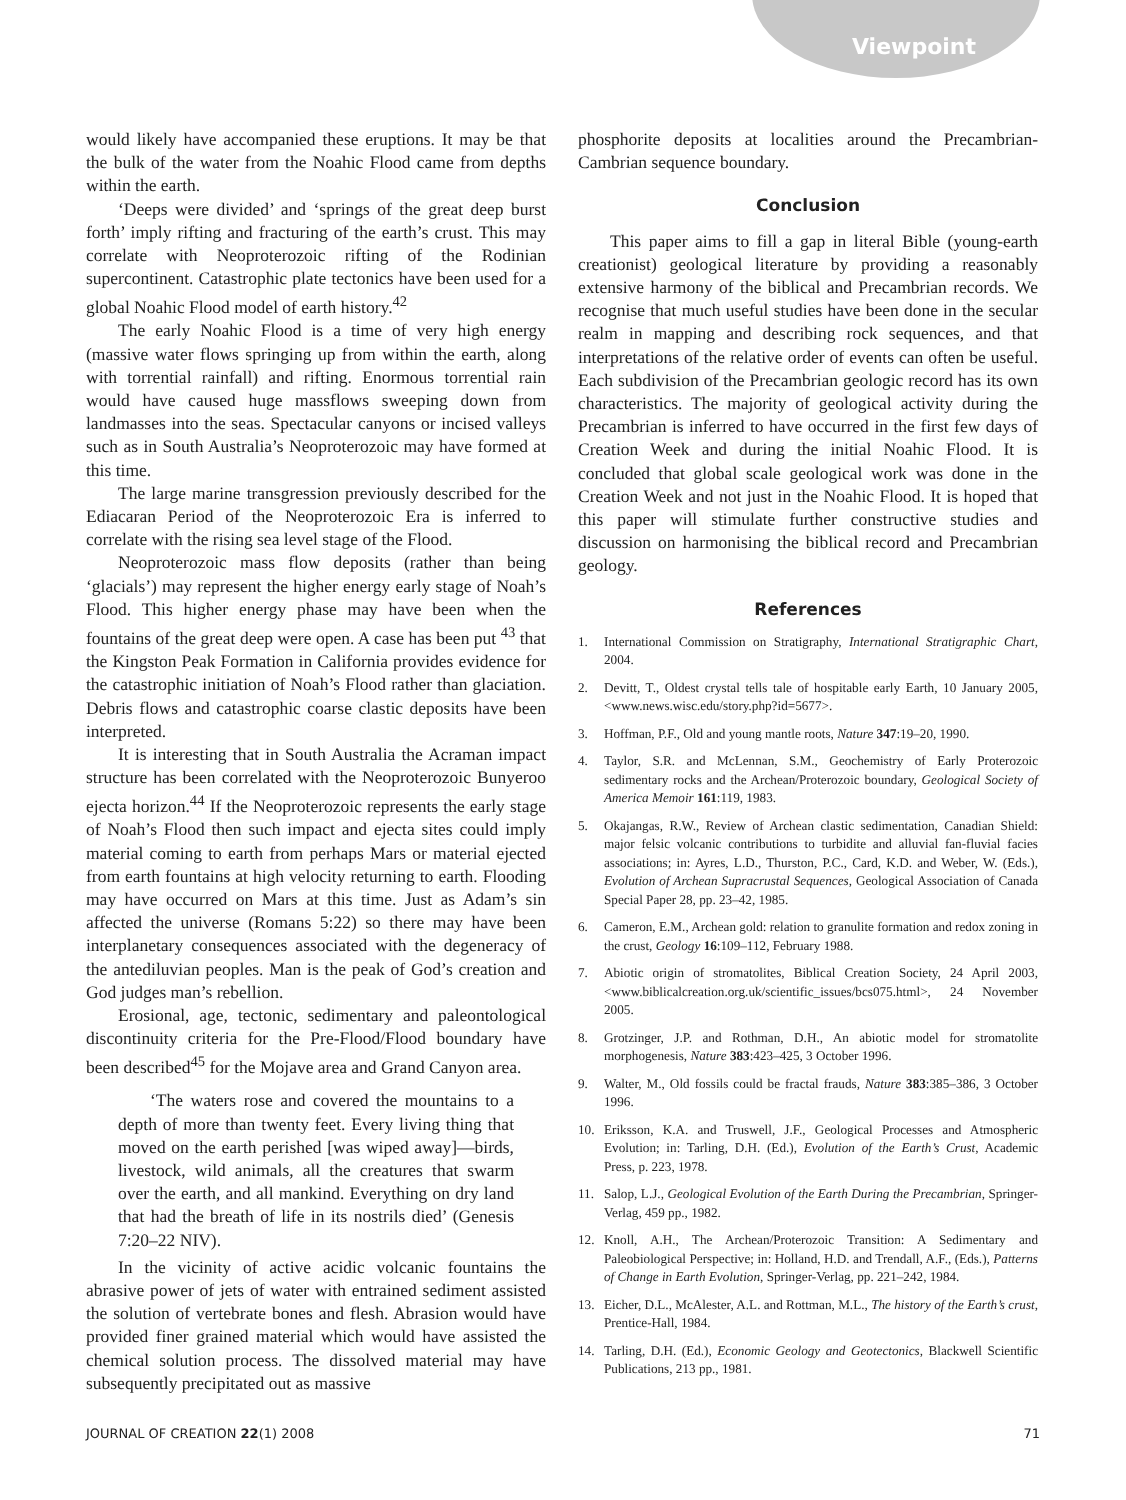Viewpoint
would likely have accompanied these eruptions. It may be that the bulk of the water from the Noahic Flood came from depths within the earth.
‘Deeps were divided’ and ‘springs of the great deep burst forth’ imply rifting and fracturing of the earth’s crust. This may correlate with Neoproterozoic rifting of the Rodinian supercontinent. Catastrophic plate tectonics have been used for a global Noahic Flood model of earth history.<sup>42</sup>
The early Noahic Flood is a time of very high energy (massive water flows springing up from within the earth, along with torrential rainfall) and rifting. Enormous torrential rain would have caused huge massflows sweeping down from landmasses into the seas. Spectacular canyons or incised valleys such as in South Australia’s Neoproterozoic may have formed at this time.
The large marine transgression previously described for the Ediacaran Period of the Neoproterozoic Era is inferred to correlate with the rising sea level stage of the Flood.
Neoproterozoic mass flow deposits (rather than being ‘glacials’) may represent the higher energy early stage of Noah’s Flood. This higher energy phase may have been when the fountains of the great deep were open. A case has been put <sup>43</sup> that the Kingston Peak Formation in California provides evidence for the catastrophic initiation of Noah’s Flood rather than glaciation. Debris flows and catastrophic coarse clastic deposits have been interpreted.
It is interesting that in South Australia the Acraman impact structure has been correlated with the Neoproterozoic Bunyeroo ejecta horizon.<sup>44</sup> If the Neoproterozoic represents the early stage of Noah’s Flood then such impact and ejecta sites could imply material coming to earth from perhaps Mars or material ejected from earth fountains at high velocity returning to earth. Flooding may have occurred on Mars at this time. Just as Adam’s sin affected the universe (Romans 5:22) so there may have been interplanetary consequences associated with the degeneracy of the antediluvian peoples. Man is the peak of God’s creation and God judges man’s rebellion.
Erosional, age, tectonic, sedimentary and paleontological discontinuity criteria for the Pre-Flood/Flood boundary have been described<sup>45</sup> for the Mojave area and Grand Canyon area.
‘The waters rose and covered the mountains to a depth of more than twenty feet. Every living thing that moved on the earth perished [was wiped away]—birds, livestock, wild animals, all the creatures that swarm over the earth, and all mankind. Everything on dry land that had the breath of life in its nostrils died’ (Genesis 7:20–22 NIV).
In the vicinity of active acidic volcanic fountains the abrasive power of jets of water with entrained sediment assisted the solution of vertebrate bones and flesh. Abrasion would have provided finer grained material which would have assisted the chemical solution process. The dissolved material may have subsequently precipitated out as massive
phosphorite deposits at localities around the Precambrian-Cambrian sequence boundary.
Conclusion
This paper aims to fill a gap in literal Bible (young-earth creationist) geological literature by providing a reasonably extensive harmony of the biblical and Precambrian records. We recognise that much useful studies have been done in the secular realm in mapping and describing rock sequences, and that interpretations of the relative order of events can often be useful. Each subdivision of the Precambrian geologic record has its own characteristics. The majority of geological activity during the Precambrian is inferred to have occurred in the first few days of Creation Week and during the initial Noahic Flood. It is concluded that global scale geological work was done in the Creation Week and not just in the Noahic Flood. It is hoped that this paper will stimulate further constructive studies and discussion on harmonising the biblical record and Precambrian geology.
References
1. International Commission on Stratigraphy, International Stratigraphic Chart, 2004.
2. Devitt, T., Oldest crystal tells tale of hospitable early Earth, 10 January 2005, <www.news.wisc.edu/story.php?id=5677>.
3. Hoffman, P.F., Old and young mantle roots, Nature 347:19–20, 1990.
4. Taylor, S.R. and McLennan, S.M., Geochemistry of Early Proterozoic sedimentary rocks and the Archean/Proterozoic boundary, Geological Society of America Memoir 161:119, 1983.
5. Okajangas, R.W., Review of Archean clastic sedimentation, Canadian Shield: major felsic volcanic contributions to turbidite and alluvial fan-fluvial facies associations; in: Ayres, L.D., Thurston, P.C., Card, K.D. and Weber, W. (Eds.), Evolution of Archean Supracrustal Sequences, Geological Association of Canada Special Paper 28, pp. 23–42, 1985.
6. Cameron, E.M., Archean gold: relation to granulite formation and redox zoning in the crust, Geology 16:109–112, February 1988.
7. Abiotic origin of stromatolites, Biblical Creation Society, 24 April 2003, <www.biblicalcreation.org.uk/scientific_issues/bcs075.html>, 24 November 2005.
8. Grotzinger, J.P. and Rothman, D.H., An abiotic model for stromatolite morphogenesis, Nature 383:423–425, 3 October 1996.
9. Walter, M., Old fossils could be fractal frauds, Nature 383:385–386, 3 October 1996.
10. Eriksson, K.A. and Truswell, J.F., Geological Processes and Atmospheric Evolution; in: Tarling, D.H. (Ed.), Evolution of the Earth’s Crust, Academic Press, p. 223, 1978.
11. Salop, L.J., Geological Evolution of the Earth During the Precambrian, Springer-Verlag, 459 pp., 1982.
12. Knoll, A.H., The Archean/Proterozoic Transition: A Sedimentary and Paleobiological Perspective; in: Holland, H.D. and Trendall, A.F., (Eds.), Patterns of Change in Earth Evolution, Springer-Verlag, pp. 221–242, 1984.
13. Eicher, D.L., McAlester, A.L. and Rottman, M.L., The history of the Earth’s crust, Prentice-Hall, 1984.
14. Tarling, D.H. (Ed.), Economic Geology and Geotectonics, Blackwell Scientific Publications, 213 pp., 1981.
JOURNAL OF CREATION 22(1) 2008 71